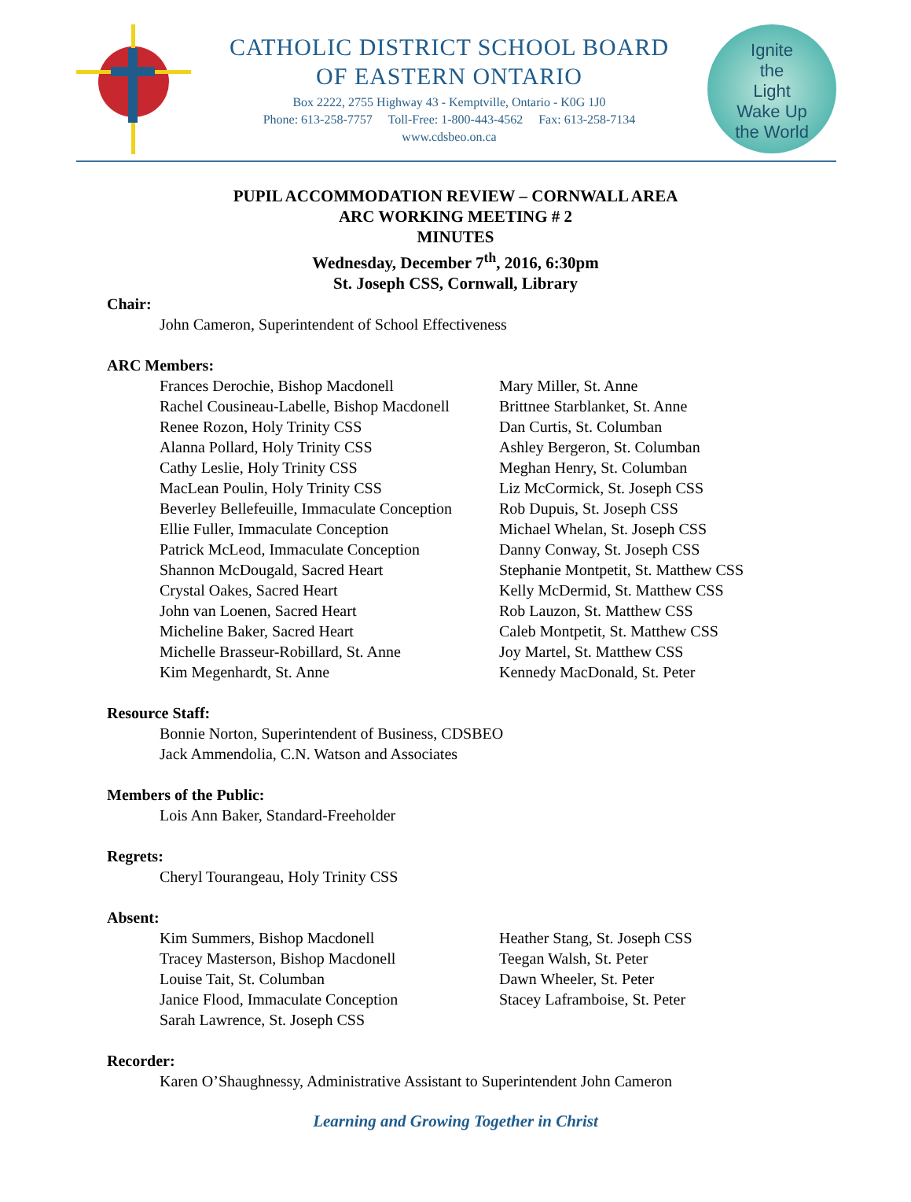CATHOLIC DISTRICT SCHOOL BOARD
OF EASTERN ONTARIO
Box 2222, 2755 Highway 43 - Kemptville, Ontario - K0G 1J0
Phone: 613-258-7757 Toll-Free: 1-800-443-4562 Fax: 613-258-7134
www.cdsbeo.on.ca
Ignite
the
Light
Wake Up
the World
PUPIL ACCOMMODATION REVIEW – CORNWALL AREA
ARC WORKING MEETING # 2
MINUTES
Wednesday, December 7<sup>th</sup>, 2016, 6:30pm
St. Joseph CSS, Cornwall, Library
Chair:
John Cameron, Superintendent of School Effectiveness
ARC Members:
Frances Derochie, Bishop Macdonell
Rachel Cousineau-Labelle, Bishop Macdonell
Renee Rozon, Holy Trinity CSS
Alanna Pollard, Holy Trinity CSS
Cathy Leslie, Holy Trinity CSS
MacLean Poulin, Holy Trinity CSS
Beverley Bellefeuille, Immaculate Conception
Ellie Fuller, Immaculate Conception
Patrick McLeod, Immaculate Conception
Shannon McDougald, Sacred Heart
Crystal Oakes, Sacred Heart
John van Loenen, Sacred Heart
Micheline Baker, Sacred Heart
Michelle Brasseur-Robillard, St. Anne
Kim Megenhardt, St. Anne
Mary Miller, St. Anne
Brittnee Starblanket, St. Anne
Dan Curtis, St. Columban
Ashley Bergeron, St. Columban
Meghan Henry, St. Columban
Liz McCormick, St. Joseph CSS
Rob Dupuis, St. Joseph CSS
Michael Whelan, St. Joseph CSS
Danny Conway, St. Joseph CSS
Stephanie Montpetit, St. Matthew CSS
Kelly McDermid, St. Matthew CSS
Rob Lauzon, St. Matthew CSS
Caleb Montpetit, St. Matthew CSS
Joy Martel, St. Matthew CSS
Kennedy MacDonald, St. Peter
Resource Staff:
Bonnie Norton, Superintendent of Business, CDSBEO
Jack Ammendolia, C.N. Watson and Associates
Members of the Public:
Lois Ann Baker, Standard-Freeholder
Regrets:
Cheryl Tourangeau, Holy Trinity CSS
Absent:
Kim Summers, Bishop Macdonell
Tracey Masterson, Bishop Macdonell
Louise Tait, St. Columban
Janice Flood, Immaculate Conception
Sarah Lawrence, St. Joseph CSS
Heather Stang, St. Joseph CSS
Teegan Walsh, St. Peter
Dawn Wheeler, St. Peter
Stacey Laframboise, St. Peter
Recorder:
Karen O’Shaughnessy, Administrative Assistant to Superintendent John Cameron
Learning and Growing Together in Christ